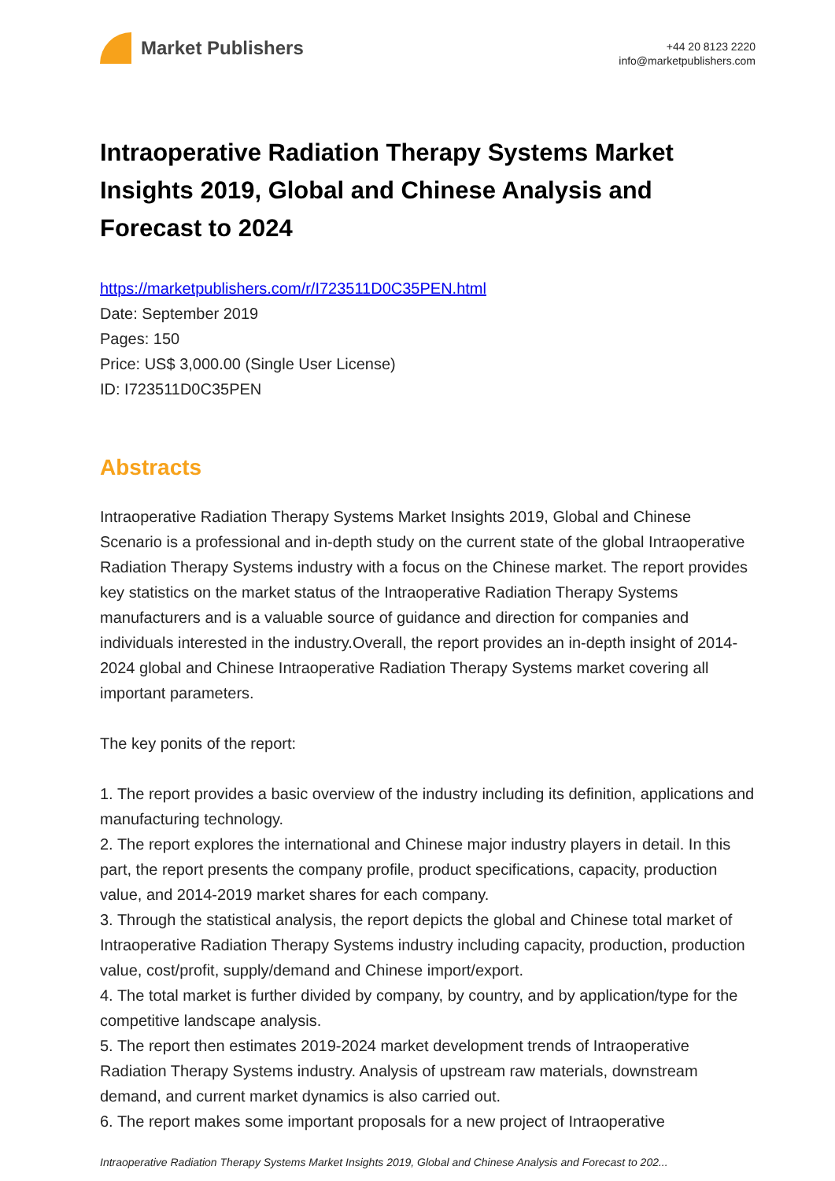Market Publishers
+44 20 8123 2220
info@marketpublishers.com
Intraoperative Radiation Therapy Systems Market Insights 2019, Global and Chinese Analysis and Forecast to 2024
https://marketpublishers.com/r/I723511D0C35PEN.html
Date: September 2019
Pages: 150
Price: US$ 3,000.00 (Single User License)
ID: I723511D0C35PEN
Abstracts
Intraoperative Radiation Therapy Systems Market Insights 2019, Global and Chinese Scenario is a professional and in-depth study on the current state of the global Intraoperative Radiation Therapy Systems industry with a focus on the Chinese market. The report provides key statistics on the market status of the Intraoperative Radiation Therapy Systems manufacturers and is a valuable source of guidance and direction for companies and individuals interested in the industry.Overall, the report provides an in-depth insight of 2014-2024 global and Chinese Intraoperative Radiation Therapy Systems market covering all important parameters.
The key ponits of the report:
1. The report provides a basic overview of the industry including its definition, applications and manufacturing technology.
2. The report explores the international and Chinese major industry players in detail. In this part, the report presents the company profile, product specifications, capacity, production value, and 2014-2019 market shares for each company.
3. Through the statistical analysis, the report depicts the global and Chinese total market of Intraoperative Radiation Therapy Systems industry including capacity, production, production value, cost/profit, supply/demand and Chinese import/export.
4. The total market is further divided by company, by country, and by application/type for the competitive landscape analysis.
5. The report then estimates 2019-2024 market development trends of Intraoperative Radiation Therapy Systems industry. Analysis of upstream raw materials, downstream demand, and current market dynamics is also carried out.
6. The report makes some important proposals for a new project of Intraoperative
Intraoperative Radiation Therapy Systems Market Insights 2019, Global and Chinese Analysis and Forecast to 202...